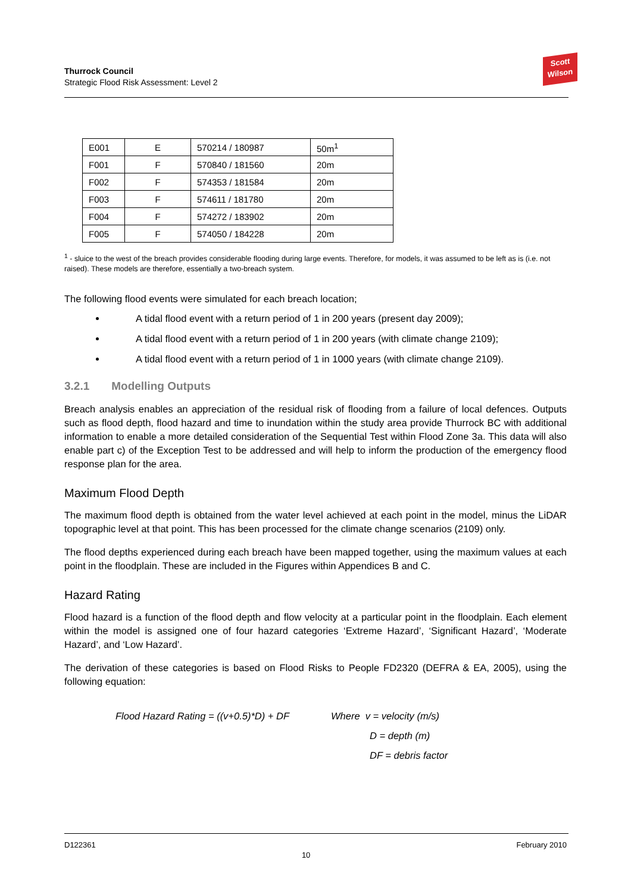Thurrock Council
Strategic Flood Risk Assessment: Level 2
Scott
Wilson
| E001 | E | 570214 / 180987 | 50m<sup>1</sup> |
| F001 | F | 570840 / 181560 | 20m |
| F002 | F | 574353 / 181584 | 20m |
| F003 | F | 574611 / 181780 | 20m |
| F004 | F | 574272 / 183902 | 20m |
| F005 | F | 574050 / 184228 | 20m |
<sup>1</sup> - sluice to the west of the breach provides considerable flooding during large events. Therefore, for models, it was assumed to be left as is (i.e. not raised). These models are therefore, essentially a two-breach system.
The following flood events were simulated for each breach location;
A tidal flood event with a return period of 1 in 200 years (present day 2009);
A tidal flood event with a return period of 1 in 200 years (with climate change 2109);
A tidal flood event with a return period of 1 in 1000 years (with climate change 2109).
3.2.1 Modelling Outputs
Breach analysis enables an appreciation of the residual risk of flooding from a failure of local defences. Outputs such as flood depth, flood hazard and time to inundation within the study area provide Thurrock BC with additional information to enable a more detailed consideration of the Sequential Test within Flood Zone 3a. This data will also enable part c) of the Exception Test to be addressed and will help to inform the production of the emergency flood response plan for the area.
Maximum Flood Depth
The maximum flood depth is obtained from the water level achieved at each point in the model, minus the LiDAR topographic level at that point. This has been processed for the climate change scenarios (2109) only.
The flood depths experienced during each breach have been mapped together, using the maximum values at each point in the floodplain. These are included in the Figures within Appendices B and C.
Hazard Rating
Flood hazard is a function of the flood depth and flow velocity at a particular point in the floodplain. Each element within the model is assigned one of four hazard categories ‘Extreme Hazard’, ‘Significant Hazard’, ‘Moderate Hazard’, and ‘Low Hazard’.
The derivation of these categories is based on Flood Risks to People FD2320 (DEFRA & EA, 2005), using the following equation:
Flood Hazard Rating = ((v+0.5)*D) + DF
Where v = velocity (m/s)
D = depth (m)
DF = debris factor
D122361 10 February 2010